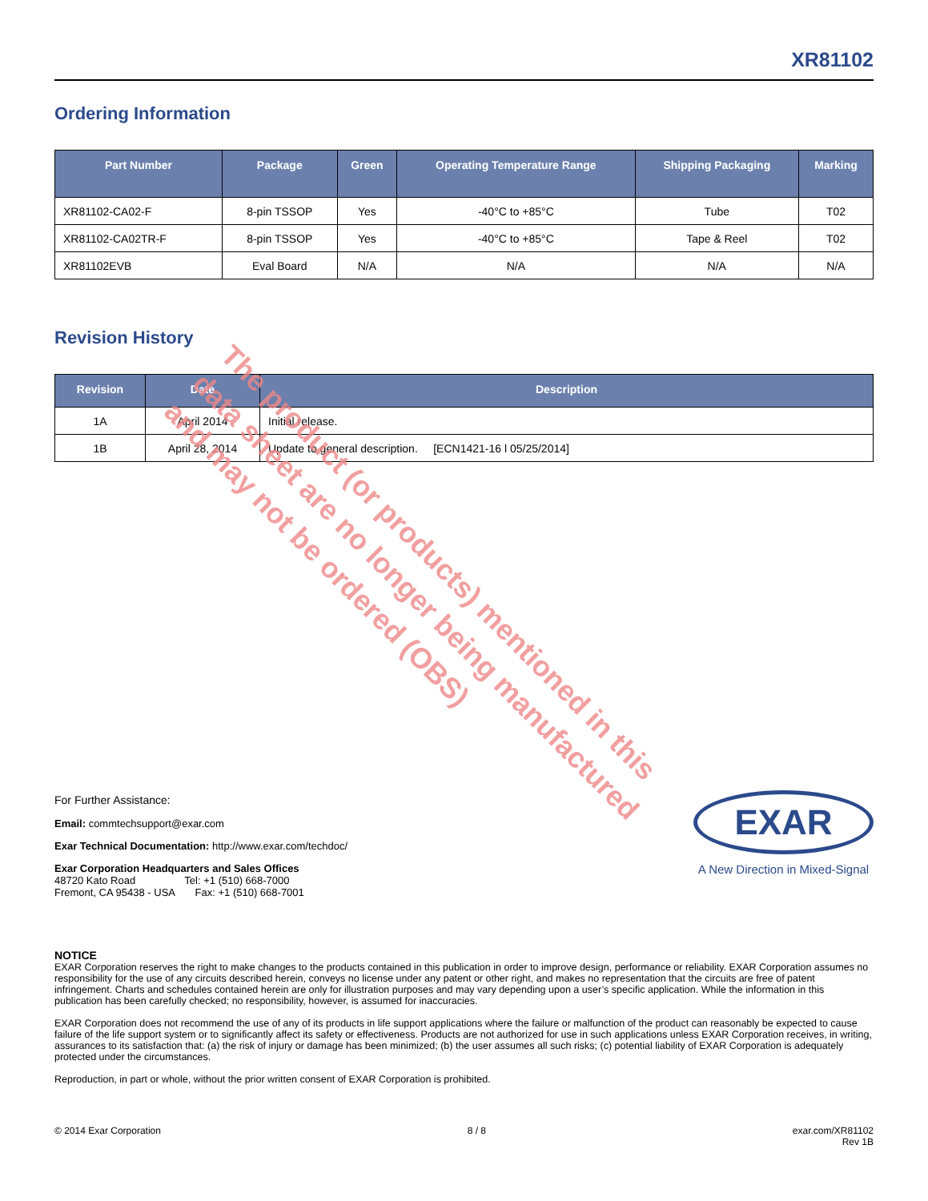XR81102
Ordering Information
| Part Number | Package | Green | Operating Temperature Range | Shipping Packaging | Marking |
| --- | --- | --- | --- | --- | --- |
| XR81102-CA02-F | 8-pin TSSOP | Yes | -40°C to +85°C | Tube | T02 |
| XR81102-CA02TR-F | 8-pin TSSOP | Yes | -40°C to +85°C | Tape & Reel | T02 |
| XR81102EVB | Eval Board | N/A | N/A | N/A | N/A |
Revision History
| Revision | Date | Description |
| --- | --- | --- |
| 1A | April 2014 | Initial release. |
| 1B | April 28, 2014 | Update to general description. [ECN1421-16 l 05/25/2014] |
The product (or products) mentioned in this
data sheet are no longer being manufactured
and may not be ordered (OBS)
For Further Assistance:
Email: commtechsupport@exar.com
Exar Technical Documentation: http://www.exar.com/techdoc/
Exar Corporation Headquarters and Sales Offices
48720 Kato Road Tel: +1 (510) 668-7000
Fremont, CA 95438 - USA Fax: +1 (510) 668-7001
EXAR
A New Direction in Mixed-Signal
NOTICE
EXAR Corporation reserves the right to make changes to the products contained in this publication in order to improve design, performance or reliability. EXAR Corporation assumes no responsibility for the use of any circuits described herein, conveys no license under any patent or other right, and makes no representation that the circuits are free of patent infringement. Charts and schedules contained herein are only for illustration purposes and may vary depending upon a user’s specific application. While the information in this publication has been carefully checked; no responsibility, however, is assumed for inaccuracies.
EXAR Corporation does not recommend the use of any of its products in life support applications where the failure or malfunction of the product can reasonably be expected to cause failure of the life support system or to significantly affect its safety or effectiveness. Products are not authorized for use in such applications unless EXAR Corporation receives, in writing, assurances to its satisfaction that: (a) the risk of injury or damage has been minimized; (b) the user assumes all such risks; (c) potential liability of EXAR Corporation is adequately protected under the circumstances.
Reproduction, in part or whole, without the prior written consent of EXAR Corporation is prohibited.
© 2014 Exar Corporation 8 / 8 exar.com/XR81102
Rev 1B